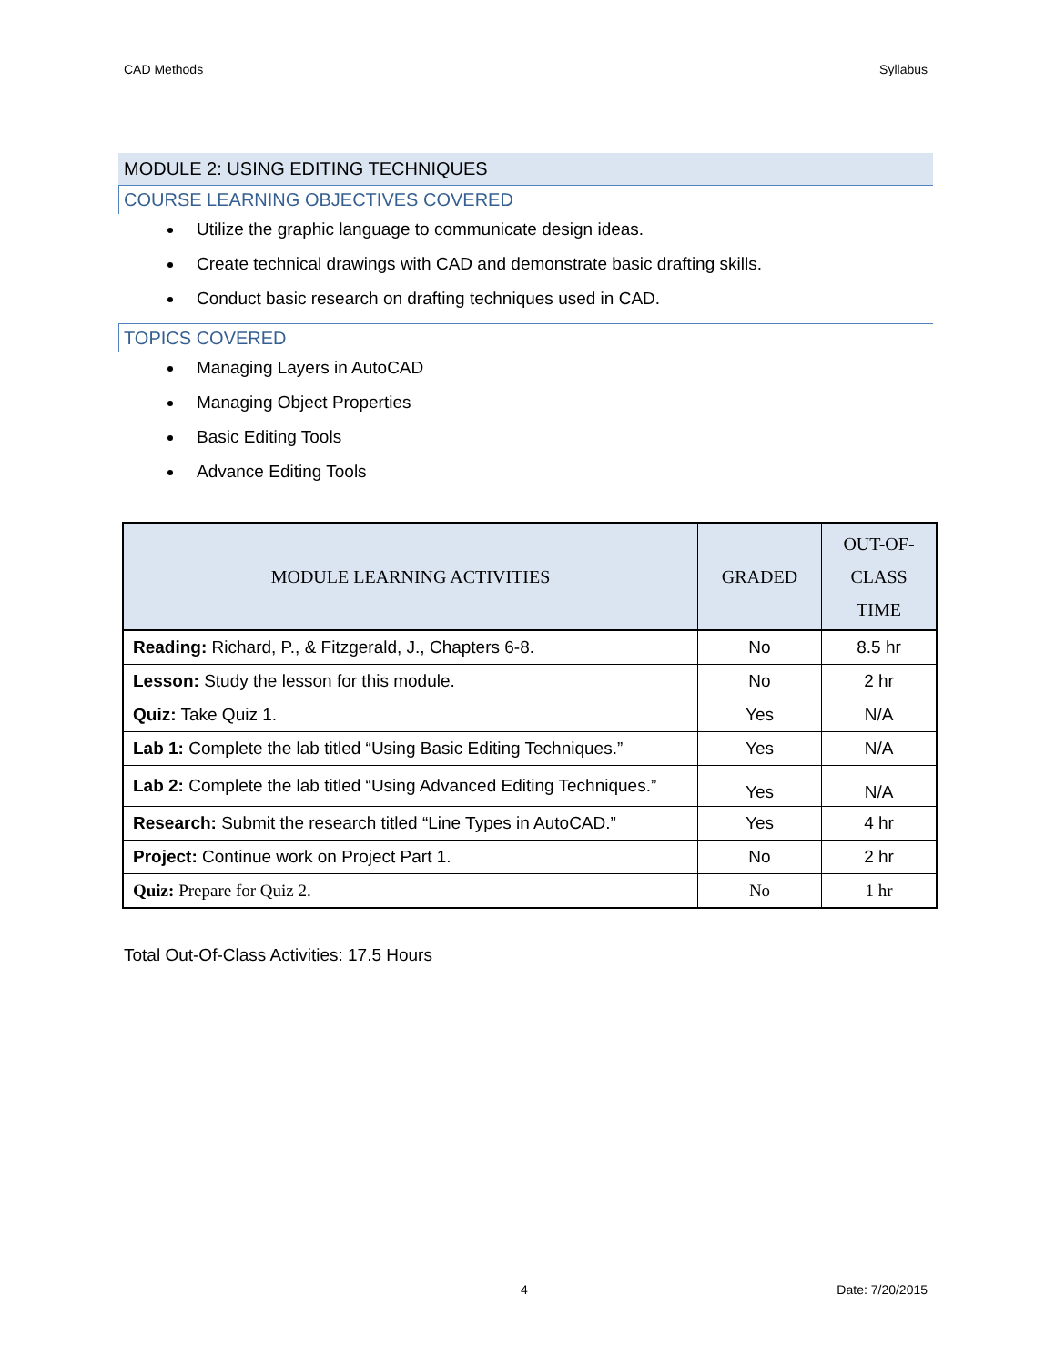CAD Methods Syllabus
MODULE 2: USING EDITING TECHNIQUES
COURSE LEARNING OBJECTIVES COVERED
Utilize the graphic language to communicate design ideas.
Create technical drawings with CAD and demonstrate basic drafting skills.
Conduct basic research on drafting techniques used in CAD.
TOPICS COVERED
Managing Layers in AutoCAD
Managing Object Properties
Basic Editing Tools
Advance Editing Tools
| MODULE LEARNING ACTIVITIES | GRADED | OUT-OF- CLASS TIME |
| --- | --- | --- |
| Reading: Richard, P., & Fitzgerald, J., Chapters 6-8. | No | 8.5 hr |
| Lesson: Study the lesson for this module. | No | 2 hr |
| Quiz: Take Quiz 1. | Yes | N/A |
| Lab 1: Complete the lab titled “Using Basic Editing Techniques.” | Yes | N/A |
| Lab 2: Complete the lab titled “Using Advanced Editing Techniques.” | Yes | N/A |
| Research: Submit the research titled “Line Types in AutoCAD.” | Yes | 4 hr |
| Project: Continue work on Project Part 1. | No | 2 hr |
| Quiz: Prepare for Quiz 2. | No | 1 hr |
Total Out-Of-Class Activities: 17.5 Hours
4 Date: 7/20/2015